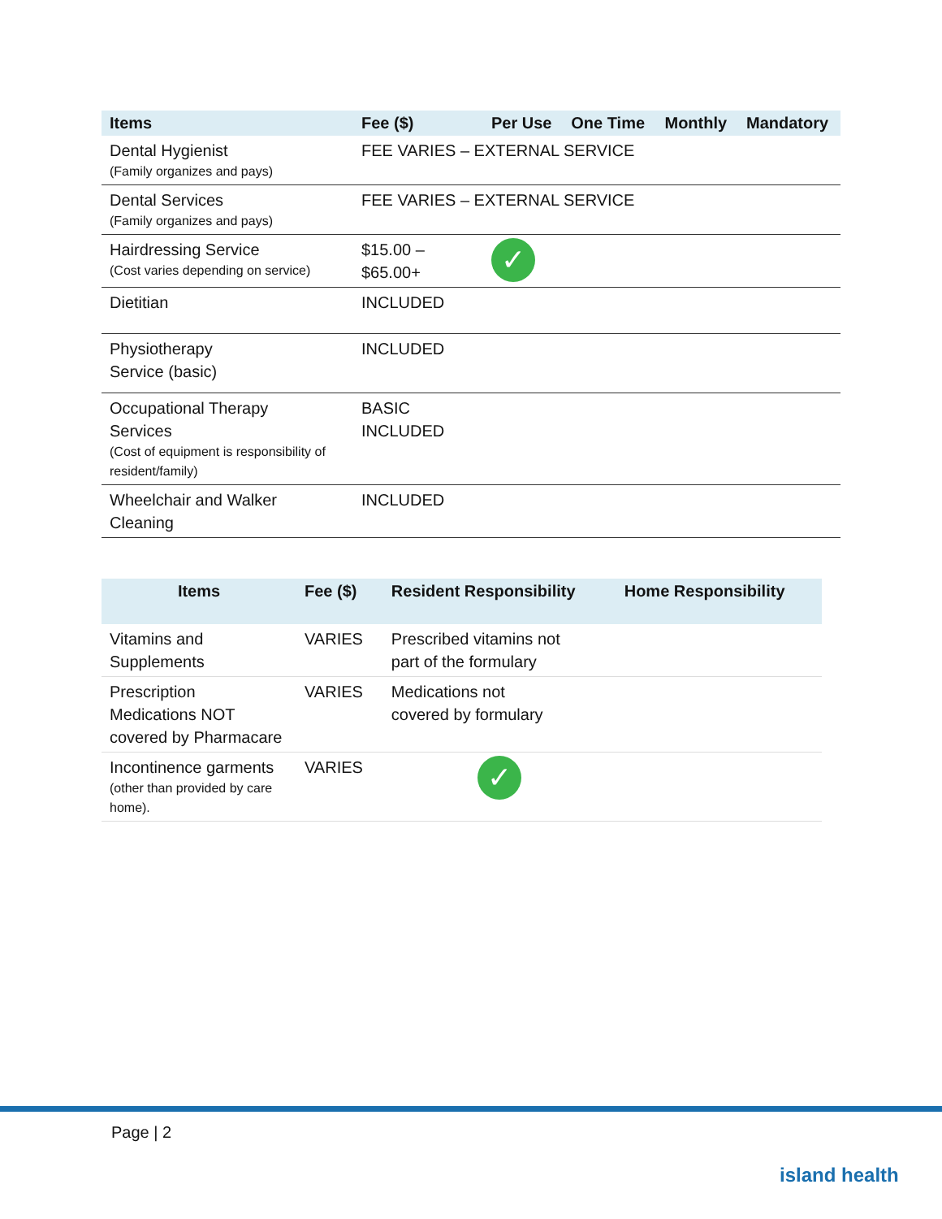| Items | Fee ($) | Per Use | One Time | Monthly | Mandatory |
| --- | --- | --- | --- | --- | --- |
| Dental Hygienist (Family organizes and pays) | FEE VARIES – EXTERNAL SERVICE | | | | |
| Dental Services (Family organizes and pays) | FEE VARIES – EXTERNAL SERVICE | | | | |
| Hairdressing Service (Cost varies depending on service) | $15.00 – $65.00+ | ✓ | | | |
| Dietitian | INCLUDED | | | | |
| Physiotherapy Service (basic) | INCLUDED | | | | |
| Occupational Therapy Services (Cost of equipment is responsibility of resident/family) | BASIC INCLUDED | | | | |
| Wheelchair and Walker Cleaning | INCLUDED | | | | |
| Items | Fee ($) | Resident Responsibility | Home Responsibility |
| --- | --- | --- | --- |
| Vitamins and Supplements | VARIES | Prescribed vitamins not part of the formulary | |
| Prescription Medications NOT covered by Pharmacare | VARIES | Medications not covered by formulary | |
| Incontinence garments (other than provided by care home). | VARIES | ✓ | |
Page | 2
island health